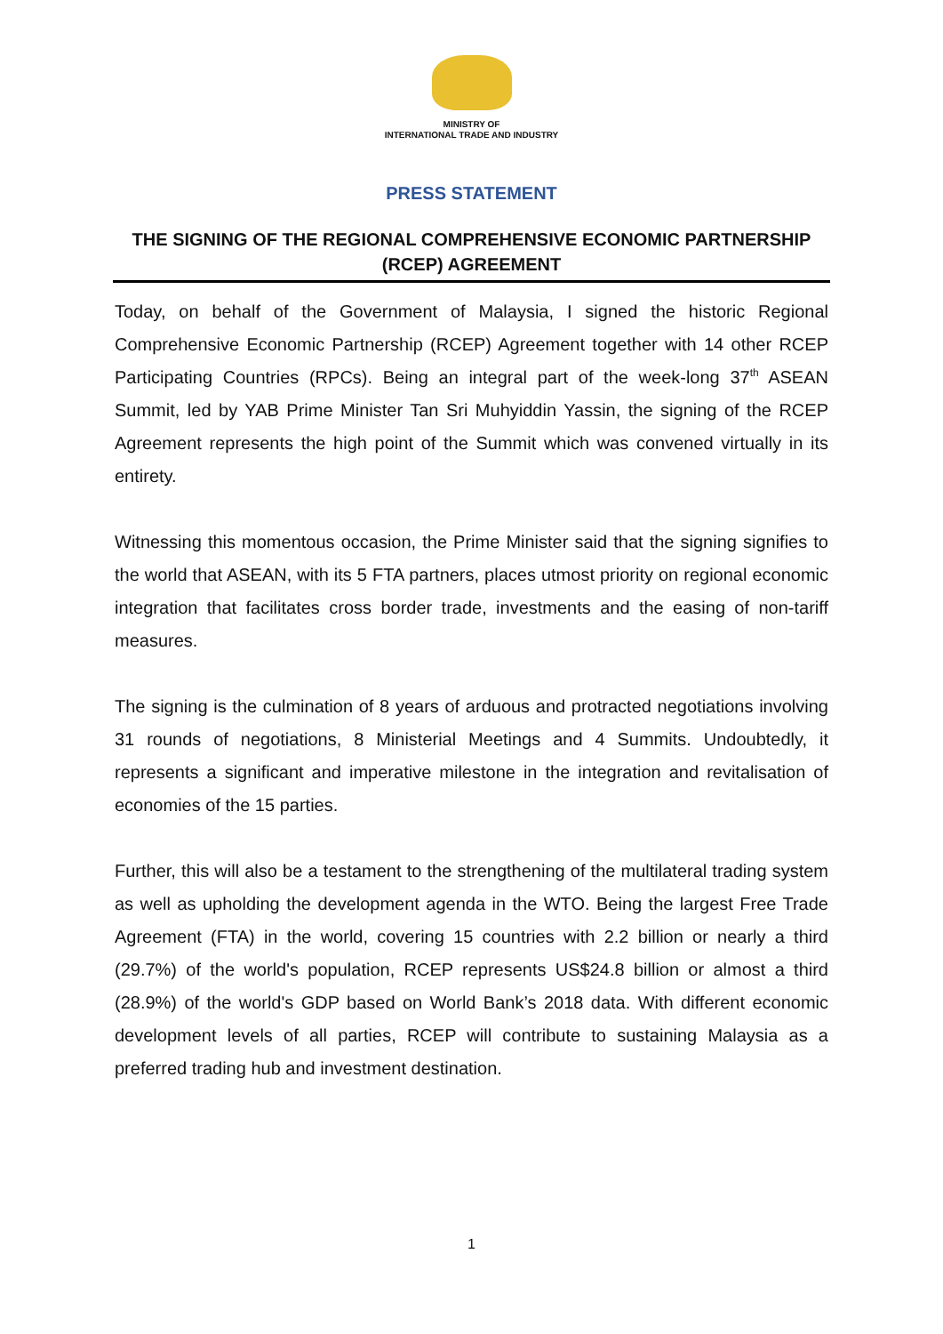MINISTRY OF
INTERNATIONAL TRADE AND INDUSTRY
PRESS STATEMENT
THE SIGNING OF THE REGIONAL COMPREHENSIVE ECONOMIC PARTNERSHIP (RCEP) AGREEMENT
Today, on behalf of the Government of Malaysia, I signed the historic Regional Comprehensive Economic Partnership (RCEP) Agreement together with 14 other RCEP Participating Countries (RPCs). Being an integral part of the week-long 37<sup>th</sup> ASEAN Summit, led by YAB Prime Minister Tan Sri Muhyiddin Yassin, the signing of the RCEP Agreement represents the high point of the Summit which was convened virtually in its entirety.
Witnessing this momentous occasion, the Prime Minister said that the signing signifies to the world that ASEAN, with its 5 FTA partners, places utmost priority on regional economic integration that facilitates cross border trade, investments and the easing of non-tariff measures.
The signing is the culmination of 8 years of arduous and protracted negotiations involving 31 rounds of negotiations, 8 Ministerial Meetings and 4 Summits. Undoubtedly, it represents a significant and imperative milestone in the integration and revitalisation of economies of the 15 parties.
Further, this will also be a testament to the strengthening of the multilateral trading system as well as upholding the development agenda in the WTO. Being the largest Free Trade Agreement (FTA) in the world, covering 15 countries with 2.2 billion or nearly a third (29.7%) of the world's population, RCEP represents US$24.8 billion or almost a third (28.9%) of the world's GDP based on World Bank’s 2018 data. With different economic development levels of all parties, RCEP will contribute to sustaining Malaysia as a preferred trading hub and investment destination.
1